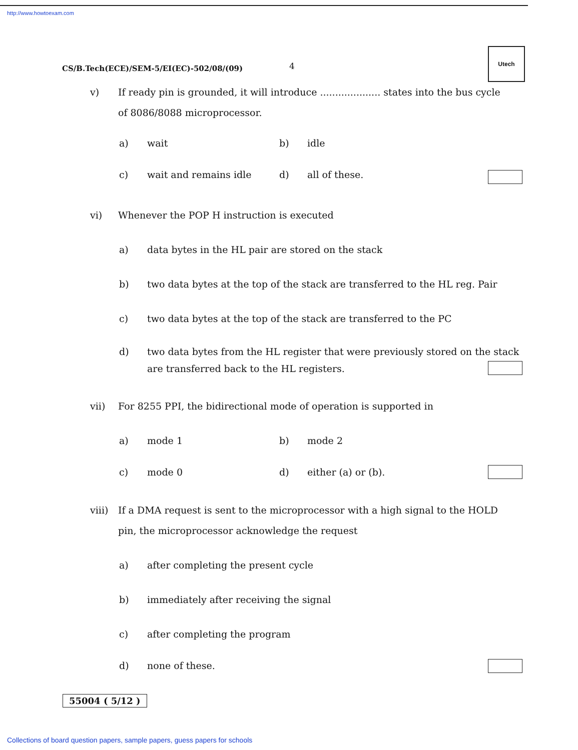http://www.howtoexam.com
CS/B.Tech(ECE)/SEM-5/EI(EC)-502/08/(09)
4
Utech
v) If ready pin is grounded, it will introduce .................... states into the bus cycle
of 8086/8088 microprocessor.
a) wait b) idle
c) wait and remains idle d) all of these.
vi) Whenever the POP H instruction is executed
a) data bytes in the HL pair are stored on the stack
b) two data bytes at the top of the stack are transferred to the HL reg. Pair
c) two data bytes at the top of the stack are transferred to the PC
d) two data bytes from the HL register that were previously stored on the stack are transferred back to the HL registers.
vii) For 8255 PPI, the bidirectional mode of operation is supported in
a) mode 1 b) mode 2
c) mode 0 d) either (a) or (b).
viii) If a DMA request is sent to the microprocessor with a high signal to the HOLD
pin, the microprocessor acknowledge the request
a) after completing the present cycle
b) immediately after receiving the signal
c) after completing the program
d) none of these.
55004 ( 5/12 )
Collections of board question papers, sample papers, guess papers for schools